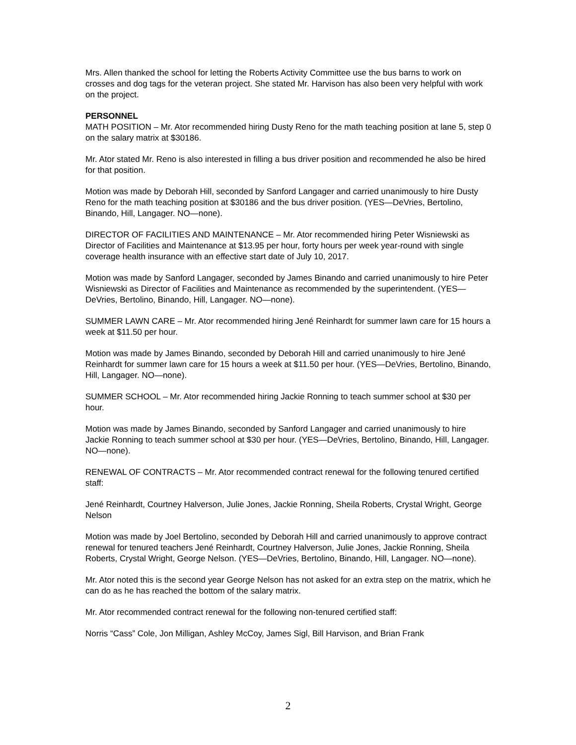Mrs. Allen thanked the school for letting the Roberts Activity Committee use the bus barns to work on crosses and dog tags for the veteran project. She stated Mr. Harvison has also been very helpful with work on the project.
PERSONNEL
MATH POSITION – Mr. Ator recommended hiring Dusty Reno for the math teaching position at lane 5, step 0 on the salary matrix at $30186.
Mr. Ator stated Mr. Reno is also interested in filling a bus driver position and recommended he also be hired for that position.
Motion was made by Deborah Hill, seconded by Sanford Langager and carried unanimously to hire Dusty Reno for the math teaching position at $30186 and the bus driver position. (YES—DeVries, Bertolino, Binando, Hill, Langager. NO—none).
DIRECTOR OF FACILITIES AND MAINTENANCE – Mr. Ator recommended hiring Peter Wisniewski as Director of Facilities and Maintenance at $13.95 per hour, forty hours per week year-round with single coverage health insurance with an effective start date of July 10, 2017.
Motion was made by Sanford Langager, seconded by James Binando and carried unanimously to hire Peter Wisniewski as Director of Facilities and Maintenance as recommended by the superintendent. (YES—DeVries, Bertolino, Binando, Hill, Langager. NO—none).
SUMMER LAWN CARE – Mr. Ator recommended hiring Jené Reinhardt for summer lawn care for 15 hours a week at $11.50 per hour.
Motion was made by James Binando, seconded by Deborah Hill and carried unanimously to hire Jené Reinhardt for summer lawn care for 15 hours a week at $11.50 per hour. (YES—DeVries, Bertolino, Binando, Hill, Langager. NO—none).
SUMMER SCHOOL – Mr. Ator recommended hiring Jackie Ronning to teach summer school at $30 per hour.
Motion was made by James Binando, seconded by Sanford Langager and carried unanimously to hire Jackie Ronning to teach summer school at $30 per hour. (YES—DeVries, Bertolino, Binando, Hill, Langager. NO—none).
RENEWAL OF CONTRACTS – Mr. Ator recommended contract renewal for the following tenured certified staff:
Jené Reinhardt, Courtney Halverson, Julie Jones, Jackie Ronning, Sheila Roberts, Crystal Wright, George Nelson
Motion was made by Joel Bertolino, seconded by Deborah Hill and carried unanimously to approve contract renewal for tenured teachers Jené Reinhardt, Courtney Halverson, Julie Jones, Jackie Ronning, Sheila Roberts, Crystal Wright, George Nelson. (YES—DeVries, Bertolino, Binando, Hill, Langager. NO—none).
Mr. Ator noted this is the second year George Nelson has not asked for an extra step on the matrix, which he can do as he has reached the bottom of the salary matrix.
Mr. Ator recommended contract renewal for the following non-tenured certified staff:
Norris “Cass” Cole, Jon Milligan, Ashley McCoy, James Sigl, Bill Harvison, and Brian Frank
2